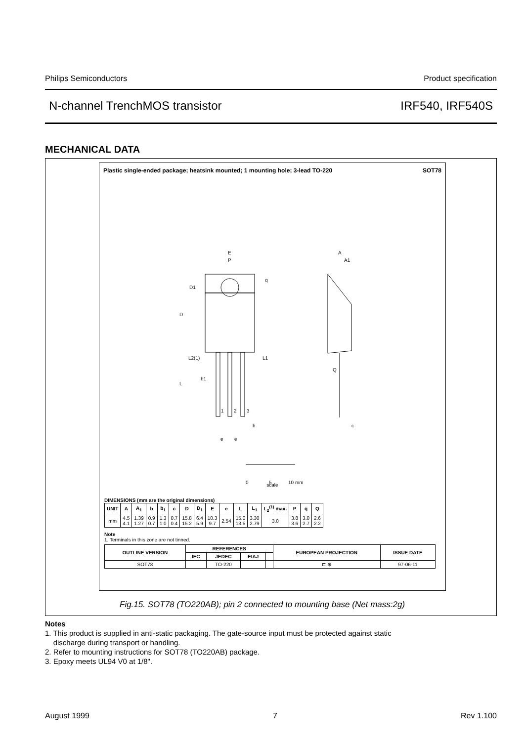Philips Semiconductors Product specification
N-channel TrenchMOS transistor IRF540, IRF540S
MECHANICAL DATA
Plastic single-ended package; heatsink mounted; 1 mounting hole; 3-lead TO-220 SOT78
E
P
q
D1
D
L2(1)
L1
b1
L
1
2
3
b
e
e
A
A1
Q
c
0
5
10 mm
scale
DIMENSIONS (mm are the original dimensions)
| UNIT | A | A<sub>1</sub> | b | b<sub>1</sub> | c | D | D<sub>1</sub> | E | e | L | L<sub>1</sub> | L<sub>2</sub><sup>(1)</sup> max. | P | q | Q |
| --- | --- | --- | --- | --- | --- | --- | --- | --- | --- | --- | --- | --- | --- | --- | --- |
| mm | 4.5 4.1 | 1.39 1.27 | 0.9 0.7 | 1.3 1.0 | 0.7 0.4 | 15.8 15.2 | 6.4 5.9 | 10.3 9.7 | 2.54 | 15.0 13.5 | 3.30 2.79 | 3.0 | 3.8 3.6 | 3.0 2.7 | 2.6 2.2 |
Note
1. Terminals in this zone are not tinned.
| OUTLINE VERSION | REFERENCES | | | | EUROPEAN PROJECTION | ISSUE DATE |
| --- | --- | --- | --- | --- | --- | --- |
| | IEC | JEDEC | EIAJ | | | |
| SOT78 | | TO-220 | | | ⊏ ⊕ | 97-06-11 |
Fig.15. SOT78 (TO220AB); pin 2 connected to mounting base (Net mass:2g)
Notes
1. This product is supplied in anti-static packaging. The gate-source input must be protected against static
discharge during transport or handling.
2. Refer to mounting instructions for SOT78 (TO220AB) package.
3. Epoxy meets UL94 V0 at 1/8".
August 1999 7 Rev 1.100